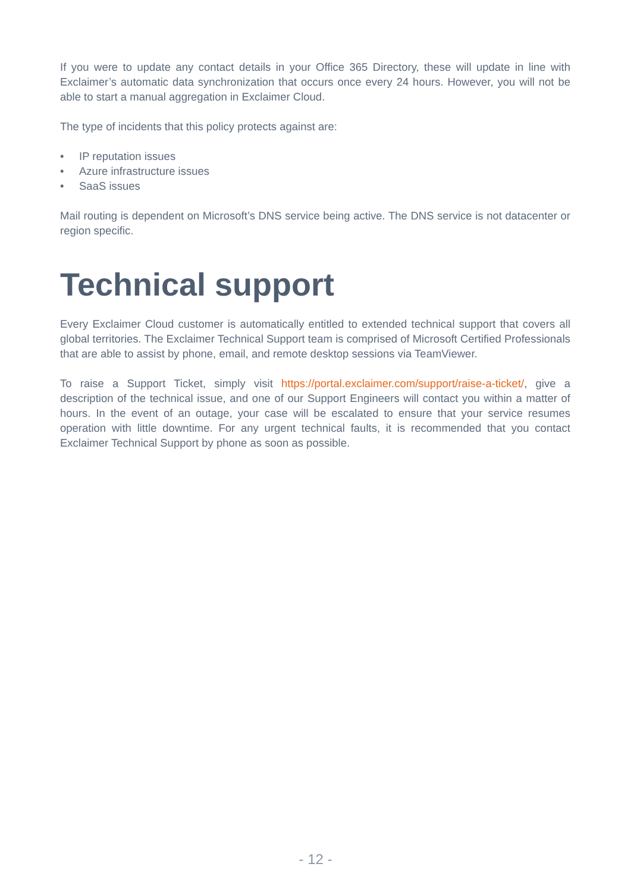If you were to update any contact details in your Office 365 Directory, these will update in line with Exclaimer’s automatic data synchronization that occurs once every 24 hours. However, you will not be able to start a manual aggregation in Exclaimer Cloud.
The type of incidents that this policy protects against are:
• IP reputation issues
• Azure infrastructure issues
• SaaS issues
Mail routing is dependent on Microsoft’s DNS service being active. The DNS service is not datacenter or region specific.
Technical support
Every Exclaimer Cloud customer is automatically entitled to extended technical support that covers all global territories. The Exclaimer Technical Support team is comprised of Microsoft Certified Professionals that are able to assist by phone, email, and remote desktop sessions via TeamViewer.
To raise a Support Ticket, simply visit https://portal.exclaimer.com/support/raise-a-ticket/, give a description of the technical issue, and one of our Support Engineers will contact you within a matter of hours. In the event of an outage, your case will be escalated to ensure that your service resumes operation with little downtime. For any urgent technical faults, it is recommended that you contact Exclaimer Technical Support by phone as soon as possible.
- 12 -